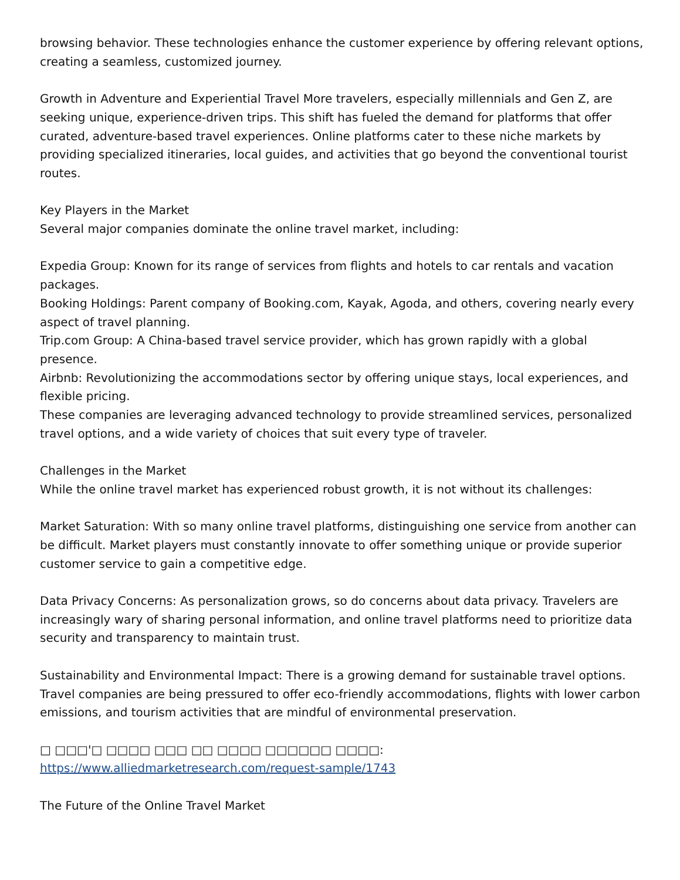browsing behavior. These technologies enhance the customer experience by offering relevant options, creating a seamless, customized journey.
Growth in Adventure and Experiential Travel More travelers, especially millennials and Gen Z, are seeking unique, experience-driven trips. This shift has fueled the demand for platforms that offer curated, adventure-based travel experiences. Online platforms cater to these niche markets by providing specialized itineraries, local guides, and activities that go beyond the conventional tourist routes.
Key Players in the Market
Several major companies dominate the online travel market, including:
Expedia Group: Known for its range of services from flights and hotels to car rentals and vacation packages.
Booking Holdings: Parent company of Booking.com, Kayak, Agoda, and others, covering nearly every aspect of travel planning.
Trip.com Group: A China-based travel service provider, which has grown rapidly with a global presence.
Airbnb: Revolutionizing the accommodations sector by offering unique stays, local experiences, and flexible pricing.
These companies are leveraging advanced technology to provide streamlined services, personalized travel options, and a wide variety of choices that suit every type of traveler.
Challenges in the Market
While the online travel market has experienced robust growth, it is not without its challenges:
Market Saturation: With so many online travel platforms, distinguishing one service from another can be difficult. Market players must constantly innovate to offer something unique or provide superior customer service to gain a competitive edge.
Data Privacy Concerns: As personalization grows, so do concerns about data privacy. Travelers are increasingly wary of sharing personal information, and online travel platforms need to prioritize data security and transparency to maintain trust.
Sustainability and Environmental Impact: There is a growing demand for sustainable travel options. Travel companies are being pressured to offer eco-friendly accommodations, flights with lower carbon emissions, and tourism activities that are mindful of environmental preservation.
□ □□□'□ □□□□ □□□ □□ □□□□ □□□□□□ □□□□: https://www.alliedmarketresearch.com/request-sample/1743
The Future of the Online Travel Market